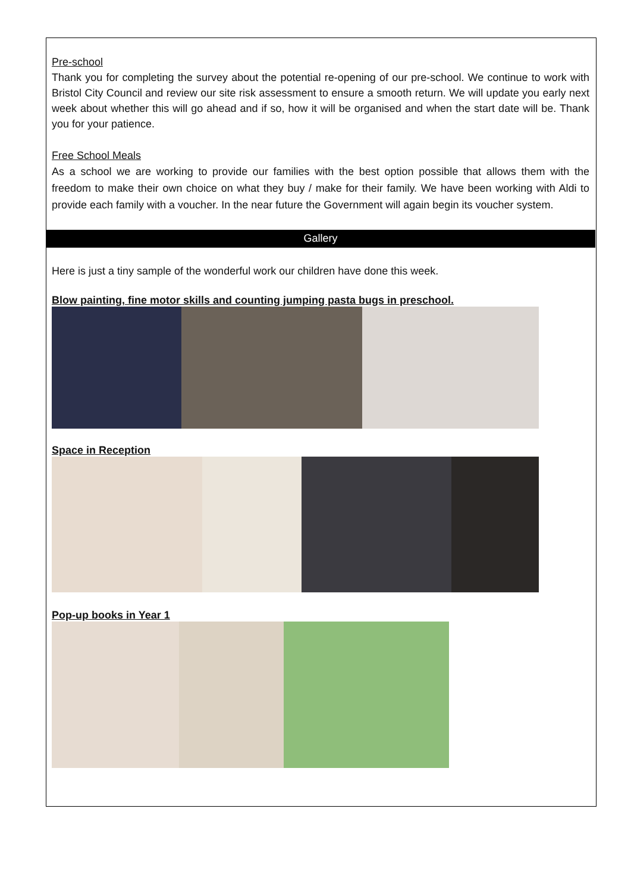Pre-school
Thank you for completing the survey about the potential re-opening of our pre-school. We continue to work with Bristol City Council and review our site risk assessment to ensure a smooth return. We will update you early next week about whether this will go ahead and if so, how it will be organised and when the start date will be. Thank you for your patience.
Free School Meals
As a school we are working to provide our families with the best option possible that allows them with the freedom to make their own choice on what they buy / make for their family. We have been working with Aldi to provide each family with a voucher. In the near future the Government will again begin its voucher system.
Gallery
Here is just a tiny sample of the wonderful work our children have done this week.
Blow painting, fine motor skills and counting jumping pasta bugs in preschool.
Space in Reception
Pop-up books in Year 1